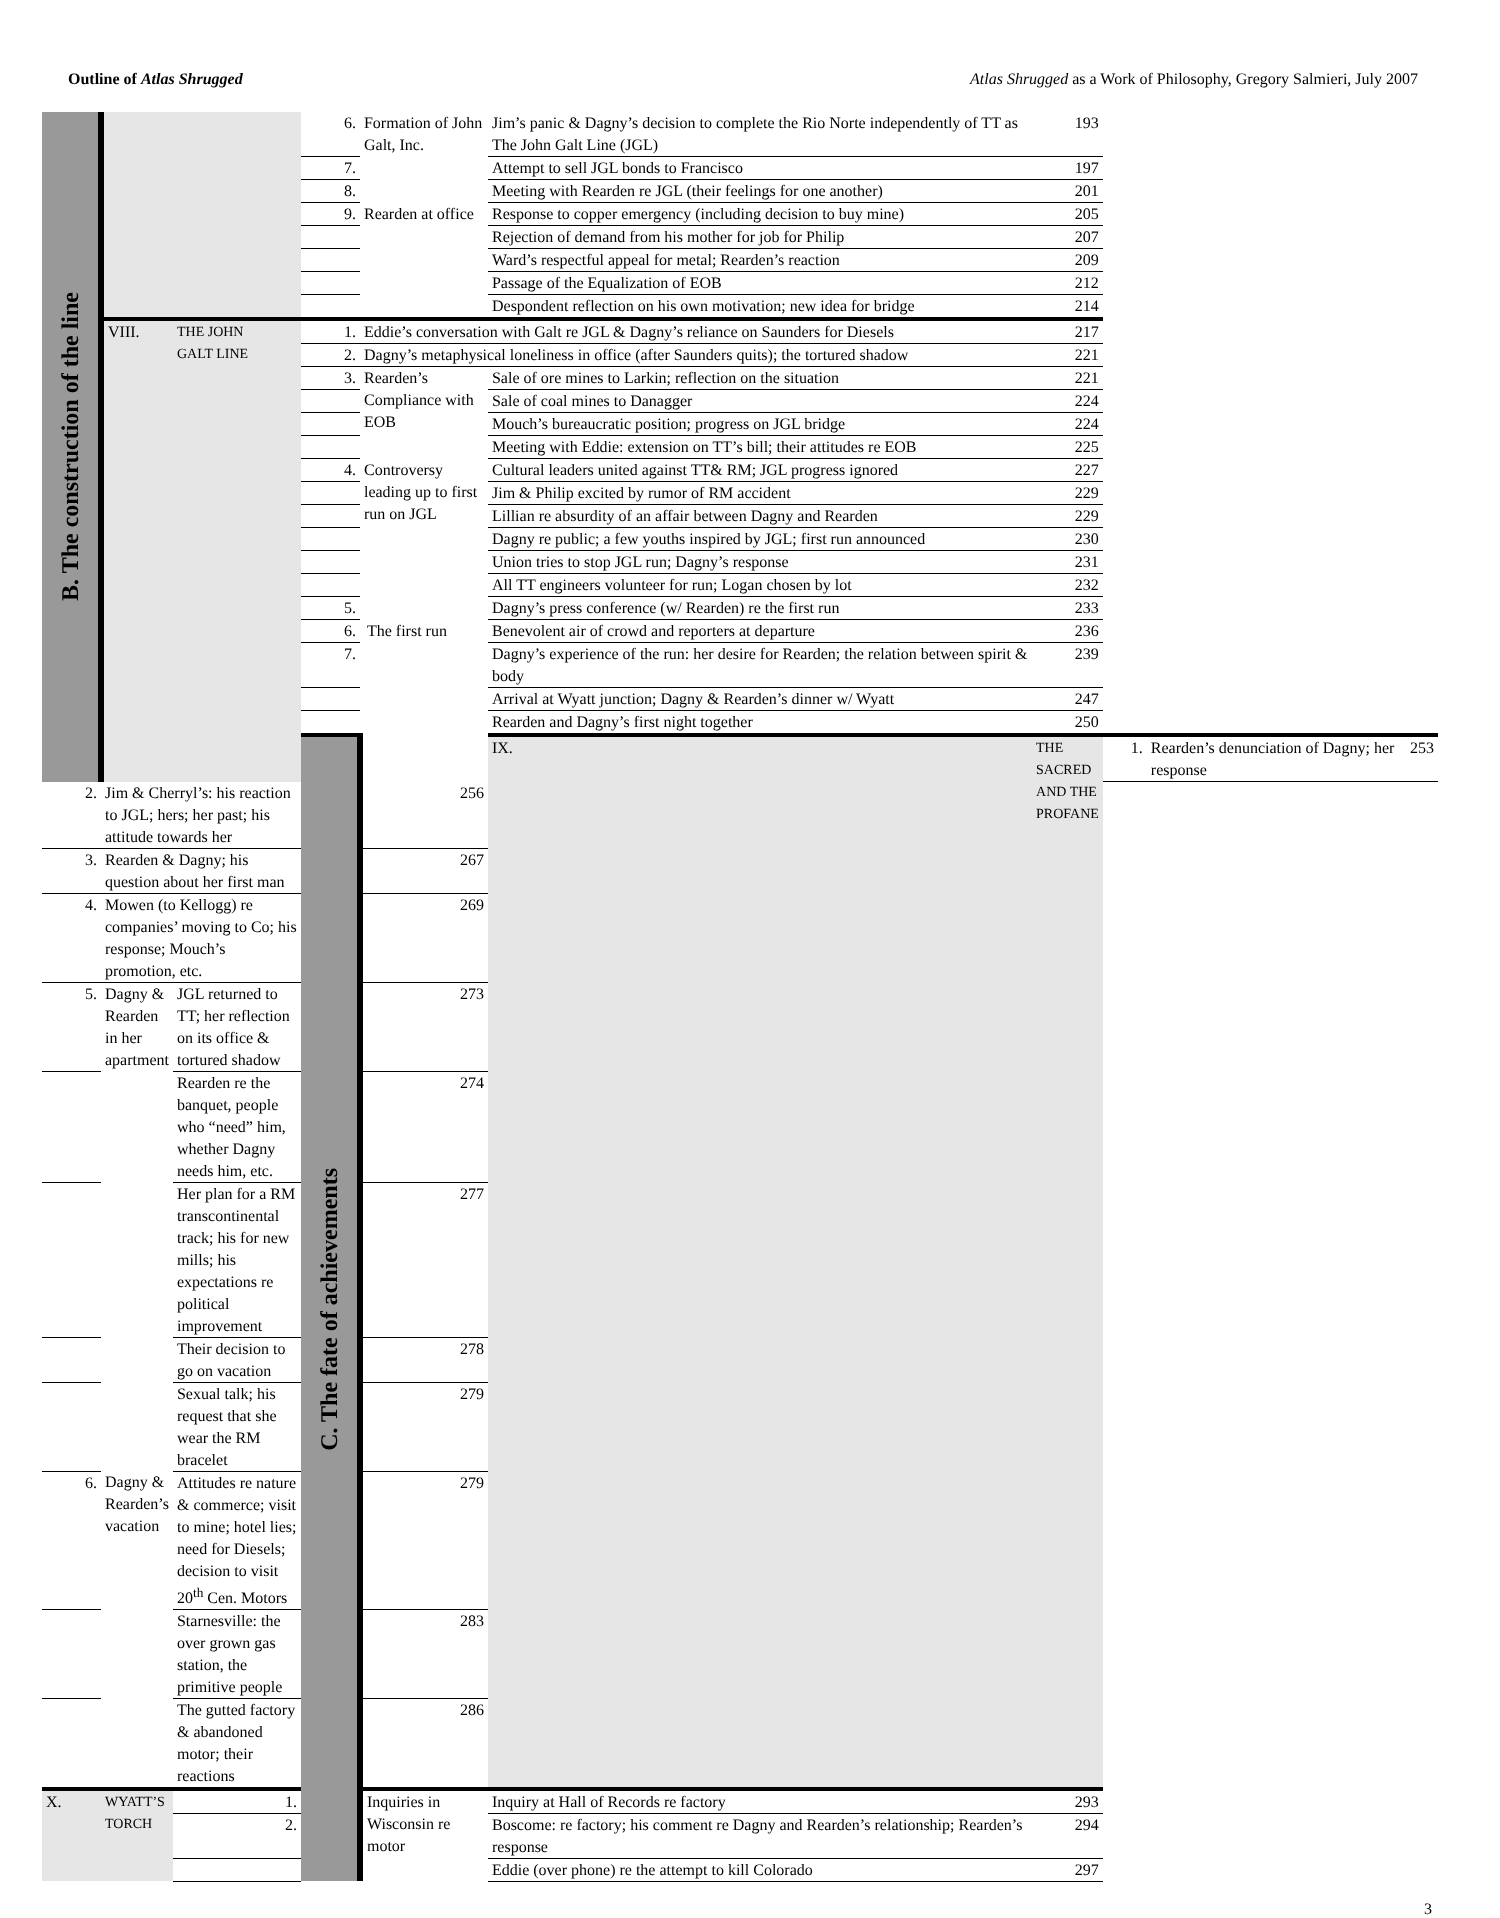Outline of Atlas Shrugged Atlas Shrugged as a Work of Philosophy, Gregory Salmieri, July 2007
| B. The construction of the line | | | 6. | Formation of John Galt, Inc. | Jim’s panic & Dagny’s decision to complete the Rio Norte independently of TT as The John Galt Line (JGL) | 193 | | | |
| | | | 7. | | Attempt to sell JGL bonds to Francisco | 197 | | | |
| | | | 8. | | Meeting with Rearden re JGL (their feelings for one another) | 201 | | | |
| | | | 9. | Rearden at office | Response to copper emergency (including decision to buy mine) | 205 | | | |
| | | | | | Rejection of demand from his mother for job for Philip | 207 | | | |
| | | | | | Ward’s respectful appeal for metal; Rearden’s reaction | 209 | | | |
| | | | | | Passage of the Equalization of EOB | 212 | | | |
| | | | | | Despondent reflection on his own motivation; new idea for bridge | 214 | | | |
| | VIII. | THE JOHN GALT LINE | 1. | Eddie’s conversation with Galt re JGL & Dagny’s reliance on Saunders for Diesels | | 217 | | | |
| | | | 2. | Dagny’s metaphysical loneliness in office (after Saunders quits); the tortured shadow | | 221 | | | |
| | | | 3. | Rearden’s Compliance with EOB | Sale of ore mines to Larkin; reflection on the situation | 221 | | | |
| | | | | | Sale of coal mines to Danagger | 224 | | | |
| | | | | | Mouch’s bureaucratic position; progress on JGL bridge | 224 | | | |
| | | | | | Meeting with Eddie: extension on TT’s bill; their attitudes re EOB | 225 | | | |
| | | | 4. | Controversy leading up to first run on JGL | Cultural leaders united against TT& RM; JGL progress ignored | 227 | | | |
| | | | | | Jim & Philip excited by rumor of RM accident | 229 | | | |
| | | | | | Lillian re absurdity of an affair between Dagny and Rearden | 229 | | | |
| | | | | | Dagny re public; a few youths inspired by JGL; first run announced | 230 | | | |
| | | | | | Union tries to stop JGL run; Dagny’s response | 231 | | | |
| | | | | | All TT engineers volunteer for run; Logan chosen by lot | 232 | | | |
| | | | 5. | | Dagny’s press conference (w/ Rearden) re the first run | 233 | | | |
| | | | 6. | The first run | Benevolent air of crowd and reporters at departure | 236 | | | |
| | | | 7. | | Dagny’s experience of the run: her desire for Rearden; the relation between spirit & body | 239 | | | |
| | | | | | Arrival at Wyatt junction; Dagny & Rearden’s dinner w/ Wyatt | 247 | | | |
| | | | | | Rearden and Dagny’s first night together | 250 | | | |
| | | | C. The fate of achievements | | IX. | THE SACRED AND THE PROFANE | 1. | Rearden’s denunciation of Dagny; her response | 253 |
| 2. | Jim & Cherryl’s: his reaction to JGL; hers; her past; his attitude towards her | | | 256 | | | | | |
| 3. | Rearden & Dagny; his question about her first man | | | 267 | | | | | |
| 4. | Mowen (to Kellogg) re companies’ moving to Co; his response; Mouch’s promotion, etc. | | | 269 | | | | | |
| 5. | Dagny & Rearden in her apartment | JGL returned to TT; her reflection on its office & tortured shadow | | 273 | | | | | |
| | | Rearden re the banquet, people who “need” him, whether Dagny needs him, etc. | | 274 | | | | | |
| | | Her plan for a RM transcontinental track; his for new mills; his expectations re political improvement | | 277 | | | | | |
| | | Their decision to go on vacation | | 278 | | | | | |
| | | Sexual talk; his request that she wear the RM bracelet | | 279 | | | | | |
| 6. | Dagny & Rearden’s vacation | Attitudes re nature & commerce; visit to mine; hotel lies; need for Diesels; decision to visit 20<sup>th</sup> Cen. Motors | | 279 | | | | | |
| | | Starnesville: the over grown gas station, the primitive people | | 283 | | | | | |
| | | The gutted factory & abandoned motor; their reactions | | 286 | | | | | |
| X. | WYATT’S TORCH | 1. | | Inquiries in Wisconsin re motor | Inquiry at Hall of Records re factory | 293 | | | |
| | | 2. | | | Boscome: re factory; his comment re Dagny and Rearden’s relationship; Rearden’s response | 294 | | | |
| | | | | | Eddie (over phone) re the attempt to kill Colorado | 297 | | | |
3